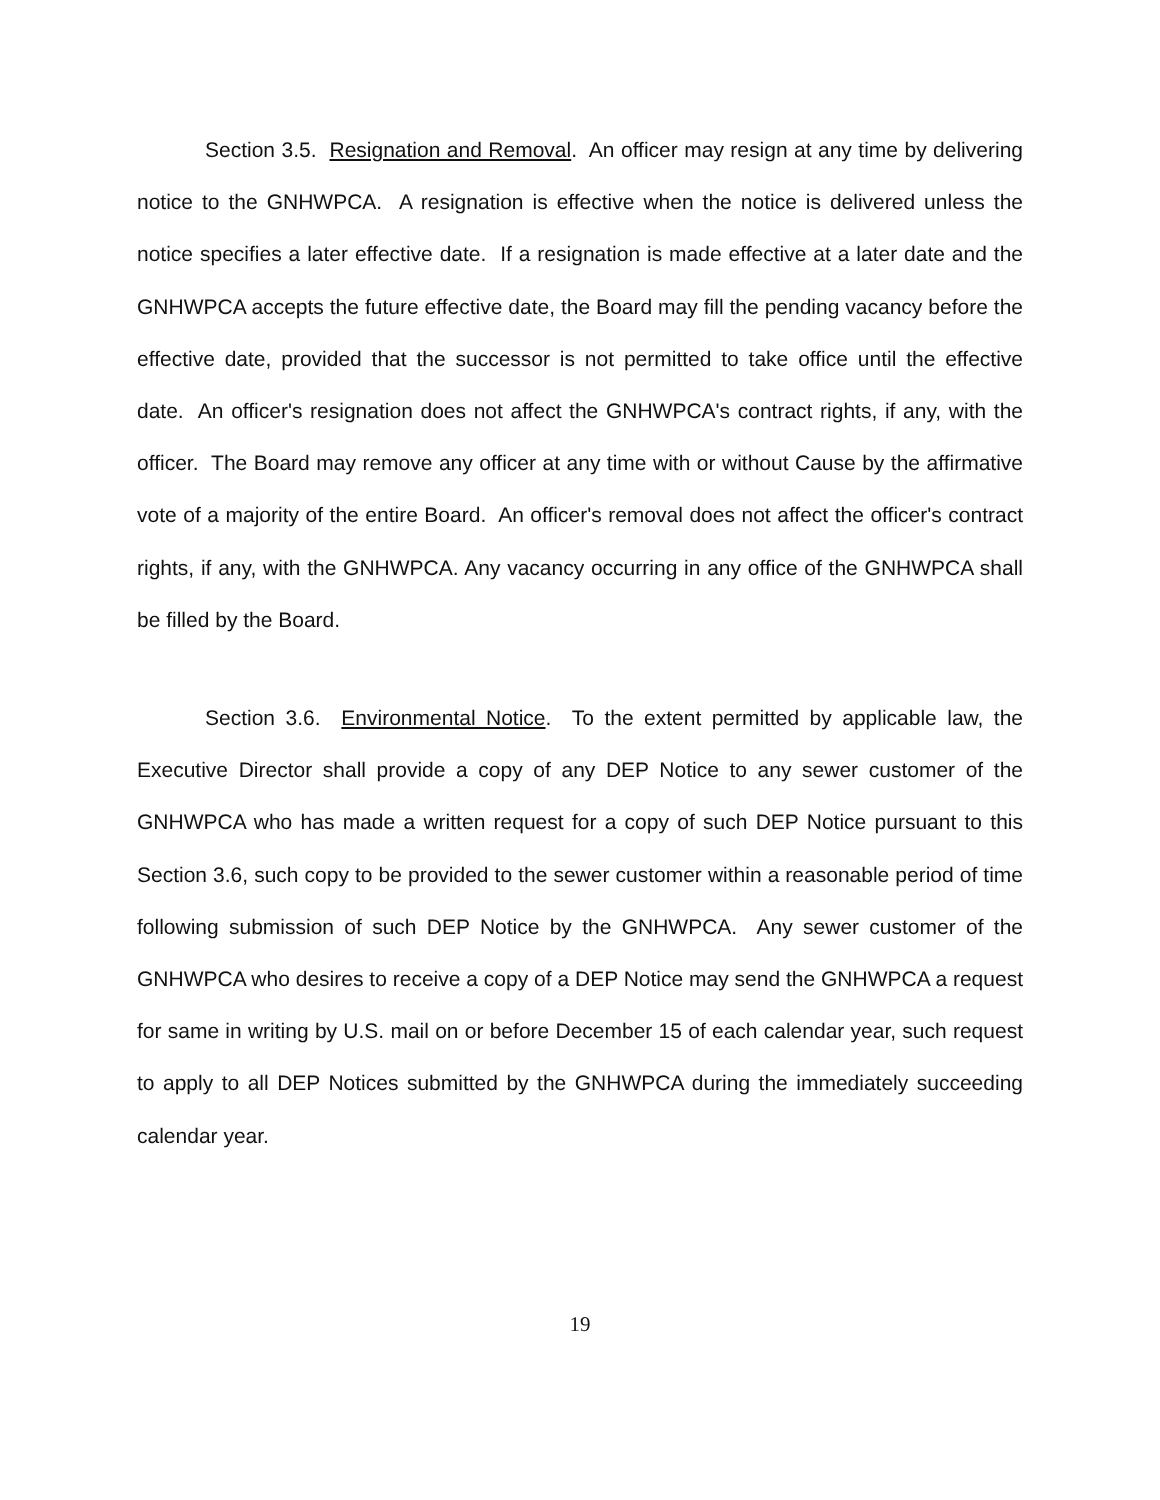Section 3.5. Resignation and Removal. An officer may resign at any time by delivering notice to the GNHWPCA. A resignation is effective when the notice is delivered unless the notice specifies a later effective date. If a resignation is made effective at a later date and the GNHWPCA accepts the future effective date, the Board may fill the pending vacancy before the effective date, provided that the successor is not permitted to take office until the effective date. An officer's resignation does not affect the GNHWPCA's contract rights, if any, with the officer. The Board may remove any officer at any time with or without Cause by the affirmative vote of a majority of the entire Board. An officer's removal does not affect the officer's contract rights, if any, with the GNHWPCA. Any vacancy occurring in any office of the GNHWPCA shall be filled by the Board.
Section 3.6. Environmental Notice. To the extent permitted by applicable law, the Executive Director shall provide a copy of any DEP Notice to any sewer customer of the GNHWPCA who has made a written request for a copy of such DEP Notice pursuant to this Section 3.6, such copy to be provided to the sewer customer within a reasonable period of time following submission of such DEP Notice by the GNHWPCA. Any sewer customer of the GNHWPCA who desires to receive a copy of a DEP Notice may send the GNHWPCA a request for same in writing by U.S. mail on or before December 15 of each calendar year, such request to apply to all DEP Notices submitted by the GNHWPCA during the immediately succeeding calendar year.
19